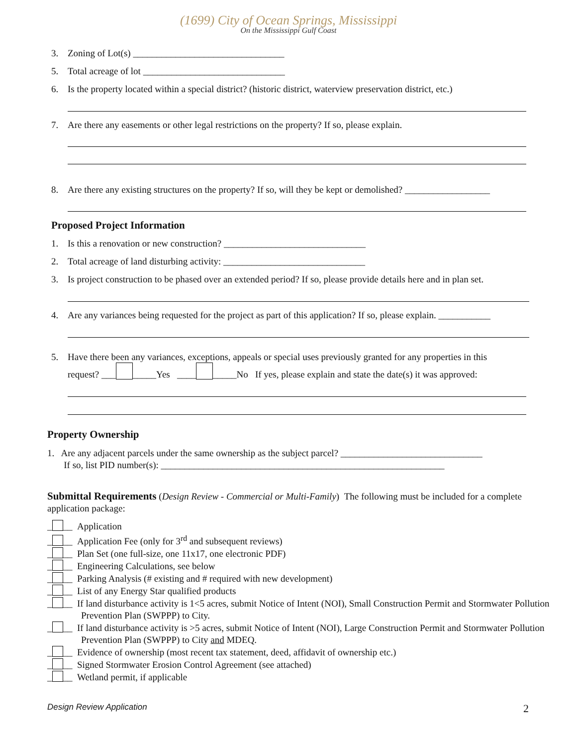(1699) City of Ocean Springs, Mississippi
On the Mississippi Gulf Coast
3. Zoning of Lot(s) ________________________________
5. Total acreage of lot ______________________________
6. Is the property located within a special district? (historic district, waterview preservation district, etc.)
7. Are there any easements or other legal restrictions on the property? If so, please explain.
8. Are there any existing structures on the property? If so, will they be kept or demolished? __________________
Proposed Project Information
1. Is this a renovation or new construction? ______________________________
2. Total acreage of land disturbing activity: ______________________________
3. Is project construction to be phased over an extended period? If so, please provide details here and in plan set.
4. Are any variances being requested for the project as part of this application? If so, please explain. ___________
5. Have there been any variances, exceptions, appeals or special uses previously granted for any properties in this
request? ___ _____Yes ____ _____No If yes, please explain and state the date(s) it was approved:
Property Ownership
1. Are any adjacent parcels under the same ownership as the subject parcel? ______________________________
If so, list PID number(s): ____________________________________________________________
Submittal Requirements (Design Review - Commercial or Multi-Family) The following must be included for a complete application package:
_ __ Application
_ __ Application Fee (only for 3<sup>rd</sup> and subsequent reviews)
_ __ Plan Set (one full-size, one 11x17, one electronic PDF)
_ __ Engineering Calculations, see below
_ __ Parking Analysis (# existing and # required with new development)
_ __ List of any Energy Star qualified products
_ __ If land disturbance activity is 1<5 acres, submit Notice of Intent (NOI), Small Construction Permit and Stormwater Pollution Prevention Plan (SWPPP) to City.
_ __ If land disturbance activity is >5 acres, submit Notice of Intent (NOI), Large Construction Permit and Stormwater Pollution Prevention Plan (SWPPP) to City and MDEQ.
_ __ Evidence of ownership (most recent tax statement, deed, affidavit of ownership etc.)
_ __ Signed Stormwater Erosion Control Agreement (see attached)
_ __ Wetland permit, if applicable
Design Review Application 2